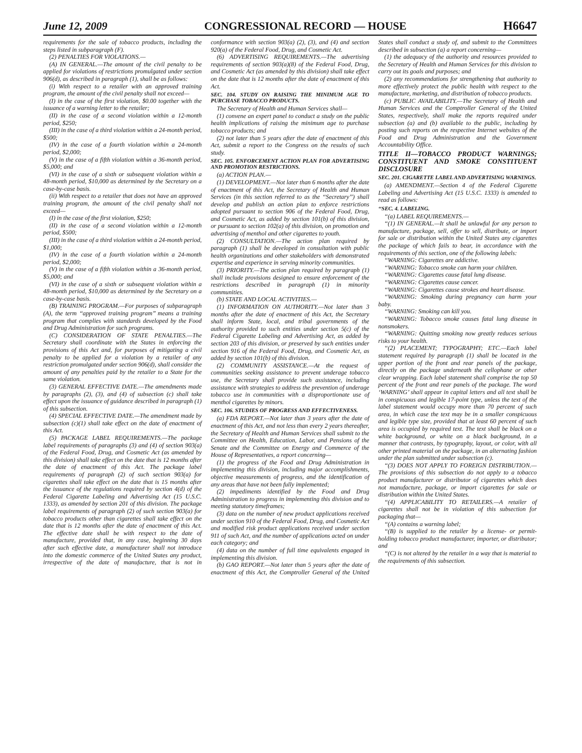June 12, 2009 CONGRESSIONAL RECORD — HOUSE H6647
requirements for the sale of tobacco products, including the steps listed in subparagraph (F).
(2) PENALTIES FOR VIOLATIONS.—
(A) IN GENERAL.—The amount of the civil penalty to be applied for violations of restrictions promulgated under section 906(d), as described in paragraph (1), shall be as follows:
(i) With respect to a retailer with an approved training program, the amount of the civil penalty shall not exceed—
(I) in the case of the first violation, $0.00 together with the issuance of a warning letter to the retailer;
(II) in the case of a second violation within a 12-month period, $250;
(III) in the case of a third violation within a 24-month period, $500;
(IV) in the case of a fourth violation within a 24-month period, $2,000;
(V) in the case of a fifth violation within a 36-month period, $5,000; and
(VI) in the case of a sixth or subsequent violation within a 48-month period, $10,000 as determined by the Secretary on a case-by-case basis.
(ii) With respect to a retailer that does not have an approved training program, the amount of the civil penalty shall not exceed—
(I) in the case of the first violation, $250;
(II) in the case of a second violation within a 12-month period, $500;
(III) in the case of a third violation within a 24-month period, $1,000;
(IV) in the case of a fourth violation within a 24-month period, $2,000;
(V) in the case of a fifth violation within a 36-month period, $5,000; and
(VI) in the case of a sixth or subsequent violation within a 48-month period, $10,000 as determined by the Secretary on a case-by-case basis.
(B) TRAINING PROGRAM.—For purposes of subparagraph (A), the term ‘‘approved training program’’ means a training program that complies with standards developed by the Food and Drug Administration for such programs.
(C) CONSIDERATION OF STATE PENALTIES.—The Secretary shall coordinate with the States in enforcing the provisions of this Act and, for purposes of mitigating a civil penalty to be applied for a violation by a retailer of any restriction promulgated under section 906(d), shall consider the amount of any penalties paid by the retailer to a State for the same violation.
(3) GENERAL EFFECTIVE DATE.—The amendments made by paragraphs (2), (3), and (4) of subsection (c) shall take effect upon the issuance of guidance described in paragraph (1) of this subsection.
(4) SPECIAL EFFECTIVE DATE.—The amendment made by subsection (c)(1) shall take effect on the date of enactment of this Act.
(5) PACKAGE LABEL REQUIREMENTS.—The package label requirements of paragraphs (3) and (4) of section 903(a) of the Federal Food, Drug, and Cosmetic Act (as amended by this division) shall take effect on the date that is 12 months after the date of enactment of this Act. The package label requirements of paragraph (2) of such section 903(a) for cigarettes shall take effect on the date that is 15 months after the issuance of the regulations required by section 4(d) of the Federal Cigarette Labeling and Advertising Act (15 U.S.C. 1333), as amended by section 201 of this division. The package label requirements of paragraph (2) of such section 903(a) for tobacco products other than cigarettes shall take effect on the date that is 12 months after the date of enactment of this Act. The effective date shall be with respect to the date of manufacture, provided that, in any case, beginning 30 days after such effective date, a manufacturer shall not introduce into the domestic commerce of the United States any product, irrespective of the date of manufacture, that is not in conformance with section 903(a) (2), (3), and (4) and section 920(a) of the Federal Food, Drug, and Cosmetic Act.
(6) ADVERTISING REQUIREMENTS.—The advertising requirements of section 903(a)(8) of the Federal Food, Drug, and Cosmetic Act (as amended by this division) shall take effect on the date that is 12 months after the date of enactment of this Act.
SEC. 104. STUDY ON RAISING THE MINIMUM AGE TO PURCHASE TOBACCO PRODUCTS.
The Secretary of Health and Human Services shall—
(1) convene an expert panel to conduct a study on the public health implications of raising the minimum age to purchase tobacco products; and
(2) not later than 5 years after the date of enactment of this Act, submit a report to the Congress on the results of such study.
SEC. 105. ENFORCEMENT ACTION PLAN FOR ADVERTISING AND PROMOTION RESTRICTIONS.
(a) ACTION PLAN.—
(1) DEVELOPMENT.—Not later than 6 months after the date of enactment of this Act, the Secretary of Health and Human Services (in this section referred to as the ‘‘Secretary’’) shall develop and publish an action plan to enforce restrictions adopted pursuant to section 906 of the Federal Food, Drug, and Cosmetic Act, as added by section 101(b) of this division, or pursuant to section 102(a) of this division, on promotion and advertising of menthol and other cigarettes to youth.
(2) CONSULTATION.—The action plan required by paragraph (1) shall be developed in consultation with public health organizations and other stakeholders with demonstrated expertise and experience in serving minority communities.
(3) PRIORITY.—The action plan required by paragraph (1) shall include provisions designed to ensure enforcement of the restrictions described in paragraph (1) in minority communities.
(b) STATE AND LOCAL ACTIVITIES.—
(1) INFORMATION ON AUTHORITY.—Not later than 3 months after the date of enactment of this Act, the Secretary shall inform State, local, and tribal governments of the authority provided to such entities under section 5(c) of the Federal Cigarette Labeling and Advertising Act, as added by section 203 of this division, or preserved by such entities under section 916 of the Federal Food, Drug, and Cosmetic Act, as added by section 101(b) of this division.
(2) COMMUNITY ASSISTANCE.—At the request of communities seeking assistance to prevent underage tobacco use, the Secretary shall provide such assistance, including assistance with strategies to address the prevention of underage tobacco use in communities with a disproportionate use of menthol cigarettes by minors.
SEC. 106. STUDIES OF PROGRESS AND EFFECTIVENESS.
(a) FDA REPORT.—Not later than 3 years after the date of enactment of this Act, and not less than every 2 years thereafter, the Secretary of Health and Human Services shall submit to the Committee on Health, Education, Labor, and Pensions of the Senate and the Committee on Energy and Commerce of the House of Representatives, a report concerning—
(1) the progress of the Food and Drug Administration in implementing this division, including major accomplishments, objective measurements of progress, and the identification of any areas that have not been fully implemented;
(2) impediments identified by the Food and Drug Administration to progress in implementing this division and to meeting statutory timeframes;
(3) data on the number of new product applications received under section 910 of the Federal Food, Drug, and Cosmetic Act and modified risk product applications received under section 911 of such Act, and the number of applications acted on under each category; and
(4) data on the number of full time equivalents engaged in implementing this division.
(b) GAO REPORT.—Not later than 5 years after the date of enactment of this Act, the Comptroller General of the United States shall conduct a study of, and submit to the Committees described in subsection (a) a report concerning—
(1) the adequacy of the authority and resources provided to the Secretary of Health and Human Services for this division to carry out its goals and purposes; and
(2) any recommendations for strengthening that authority to more effectively protect the public health with respect to the manufacture, marketing, and distribution of tobacco products.
(c) PUBLIC AVAILABILITY.—The Secretary of Health and Human Services and the Comptroller General of the United States, respectively, shall make the reports required under subsection (a) and (b) available to the public, including by posting such reports on the respective Internet websites of the Food and Drug Administration and the Government Accountability Office.
TITLE II—TOBACCO PRODUCT WARNINGS; CONSTITUENT AND SMOKE CONSTITUENT DISCLOSURE
SEC. 201. CIGARETTE LABEL AND ADVERTISING WARNINGS.
(a) AMENDMENT.—Section 4 of the Federal Cigarette Labeling and Advertising Act (15 U.S.C. 1333) is amended to read as follows:
‘‘SEC. 4. LABELING.
‘‘(a) LABEL REQUIREMENTS.—
‘‘(1) IN GENERAL.—It shall be unlawful for any person to manufacture, package, sell, offer to sell, distribute, or import for sale or distribution within the United States any cigarettes the package of which fails to bear, in accordance with the requirements of this section, one of the following labels:
‘‘WARNING: Cigarettes are addictive.
‘‘WARNING: Tobacco smoke can harm your children.
‘‘WARNING: Cigarettes cause fatal lung disease.
‘‘WARNING: Cigarettes cause cancer.
‘‘WARNING: Cigarettes cause strokes and heart disease.
‘‘WARNING: Smoking during pregnancy can harm your baby.
‘‘WARNING: Smoking can kill you.
‘‘WARNING: Tobacco smoke causes fatal lung disease in nonsmokers.
‘‘WARNING: Quitting smoking now greatly reduces serious risks to your health.
‘‘(2) PLACEMENT; TYPOGRAPHY; ETC.—Each label statement required by paragraph (1) shall be located in the upper portion of the front and rear panels of the package, directly on the package underneath the cellophane or other clear wrapping. Each label statement shall comprise the top 50 percent of the front and rear panels of the package. The word ‘WARNING’ shall appear in capital letters and all text shall be in conspicuous and legible 17-point type, unless the text of the label statement would occupy more than 70 percent of such area, in which case the text may be in a smaller conspicuous and legible type size, provided that at least 60 percent of such area is occupied by required text. The text shall be black on a white background, or white on a black background, in a manner that contrasts, by typography, layout, or color, with all other printed material on the package, in an alternating fashion under the plan submitted under subsection (c).
‘‘(3) DOES NOT APPLY TO FOREIGN DISTRIBUTION.—The provisions of this subsection do not apply to a tobacco product manufacturer or distributor of cigarettes which does not manufacture, package, or import cigarettes for sale or distribution within the United States.
‘‘(4) APPLICABILITY TO RETAILERS.—A retailer of cigarettes shall not be in violation of this subsection for packaging that—
‘‘(A) contains a warning label;
‘‘(B) is supplied to the retailer by a license- or permit-holding tobacco product manufacturer, importer, or distributor; and
‘‘(C) is not altered by the retailer in a way that is material to the requirements of this subsection.